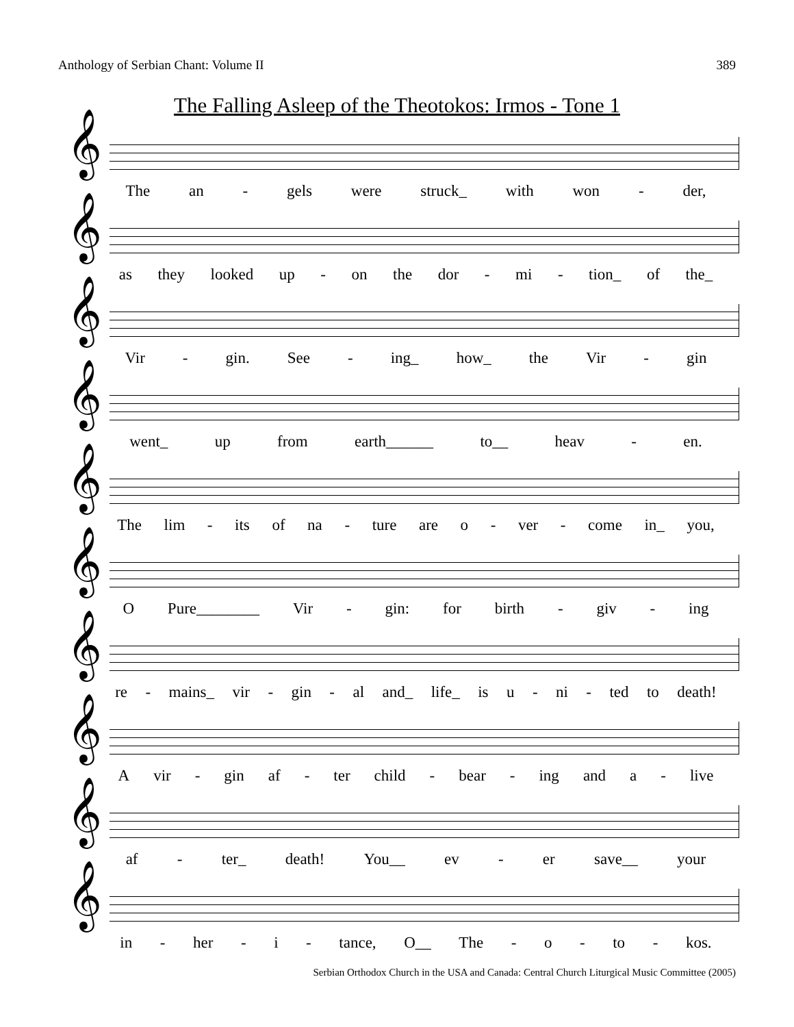Anthology of Serbian Chant: Volume II 389
The Falling Asleep of the Theotokos: Irmos - Tone 1
𝄞
The an - gels were struck_ with won - der,
𝄞
as they looked up - on the dor - mi - tion_ of the_
𝄞
Vir - gin. See - ing_ how_ the Vir - gin
𝄞
went_ up from earth______ to__ heav - en.
𝄞
The lim - its of na - ture are o - ver - come in_ you,
𝄞
O Pure________ Vir - gin: for birth - giv - ing
𝄞
re - mains_ vir - gin - al and_ life_ is u - ni - ted to death!
𝄞
A vir - gin af - ter child - bear - ing and a - live
𝄞
af - ter_ death! You__ ev - er save__ your
𝄞
in - her - i - tance, O__ The - o - to - kos.
Serbian Orthodox Church in the USA and Canada: Central Church Liturgical Music Committee (2005)